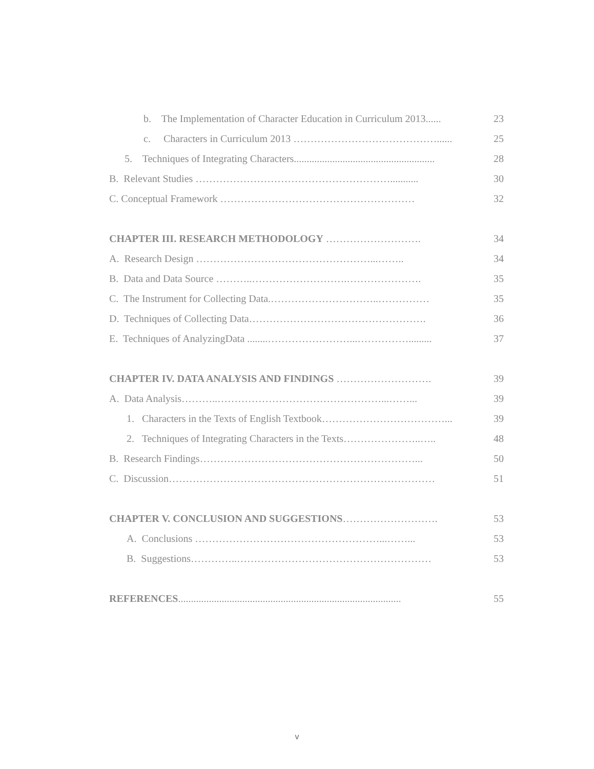b. The Implementation of Character Education in Curriculum 2013...... 23
c. Characters in Curriculum 2013 ……………………………………...... 25
5. Techniques of Integrating Characters....................................................... 28
B. Relevant Studies …………………………………………………........... 30
C. Conceptual Framework ………………………………………………… 32
CHAPTER III. RESEARCH METHODOLOGY ………………………. 34
A. Research Design ……………………………………………...…….. 34
B. Data and Data Source ………..……………………….…………………. 35
C. The Instrument for Collecting Data.…………………………..…………… 35
D. Techniques of Collecting Data……………………………………………. 36
E. Techniques of AnalyzingData ........……………………...……………......... 37
CHAPTER IV. DATA ANALYSIS AND FINDINGS ………………………. 39
A. Data Analysis………..…………………………………………...……... 39
1. Characters in the Texts of English Textbook………………………………... 39
2. Techniques of Integrating Characters in the Texts…………………..….. 48
B. Research Findings………………………………………………………... 50
C. Discussion…………………………………………………………………… 51
CHAPTER V. CONCLUSION AND SUGGESTIONS………………………. 53
A. Conclusions ………………………………………………...……... 53
B. Suggestions…………..………………………………………………… 53
REFERENCES....................................................................................... 55
v